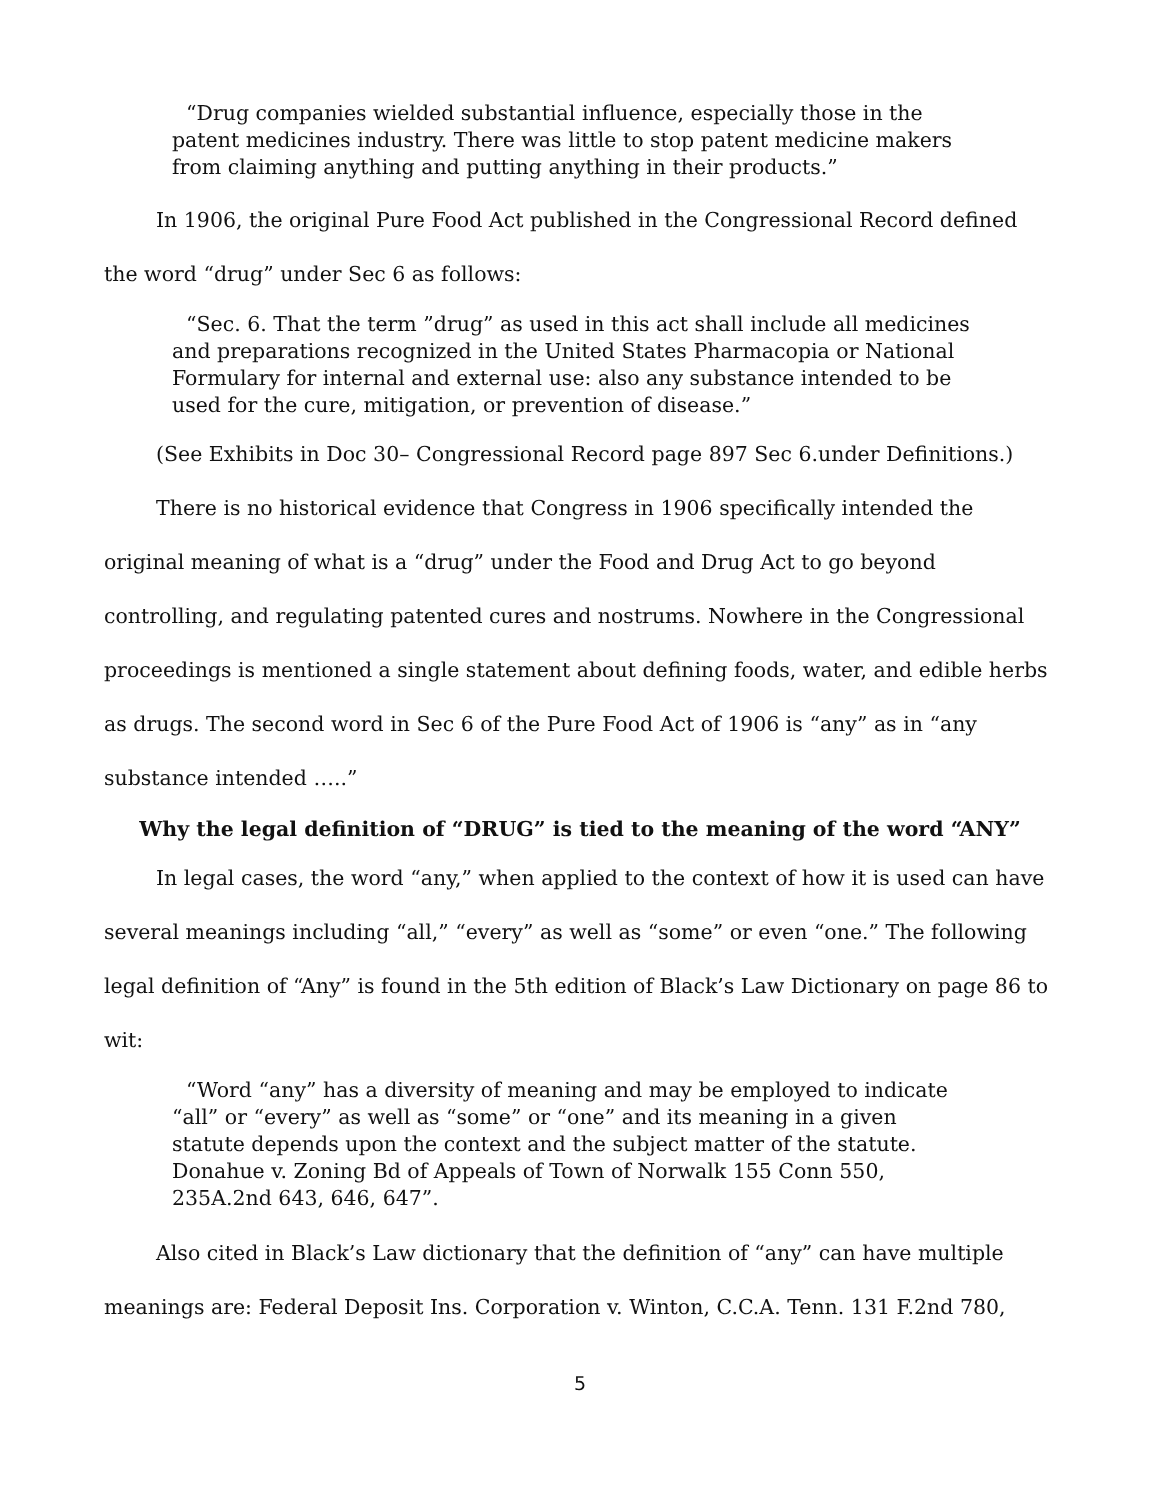“Drug companies wielded substantial influence, especially those in the patent medicines industry. There was little to stop patent medicine makers from claiming anything and putting anything in their products.”
In 1906, the original Pure Food Act published in the Congressional Record defined the word “drug” under Sec 6 as follows:
“Sec. 6. That the term ”drug” as used in this act shall include all medicines and preparations recognized in the United States Pharmacopia or National Formulary for internal and external use: also any substance intended to be used for the cure, mitigation, or prevention of disease.”
(See Exhibits in Doc 30– Congressional Record page 897 Sec 6.under Definitions.)
There is no historical evidence that Congress in 1906 specifically intended the original meaning of what is a “drug” under the Food and Drug Act to go beyond controlling, and regulating patented cures and nostrums. Nowhere in the Congressional proceedings is mentioned a single statement about defining foods, water, and edible herbs as drugs. The second word in Sec 6 of the Pure Food Act of 1906 is “any” as in “any substance intended …..”
Why the legal definition of “DRUG” is tied to the meaning of the word “ANY”
In legal cases, the word “any,” when applied to the context of how it is used can have several meanings including “all,” “every” as well as “some” or even “one.” The following legal definition of “Any” is found in the 5th edition of Black’s Law Dictionary on page 86 to wit:
“Word “any” has a diversity of meaning and may be employed to indicate “all” or “every” as well as “some” or “one” and its meaning in a given statute depends upon the context and the subject matter of the statute. Donahue v. Zoning Bd of Appeals of Town of Norwalk 155 Conn 550, 235A.2nd 643, 646, 647”.
Also cited in Black’s Law dictionary that the definition of “any” can have multiple meanings are: Federal Deposit Ins. Corporation v. Winton, C.C.A. Tenn. 131 F.2nd 780,
5